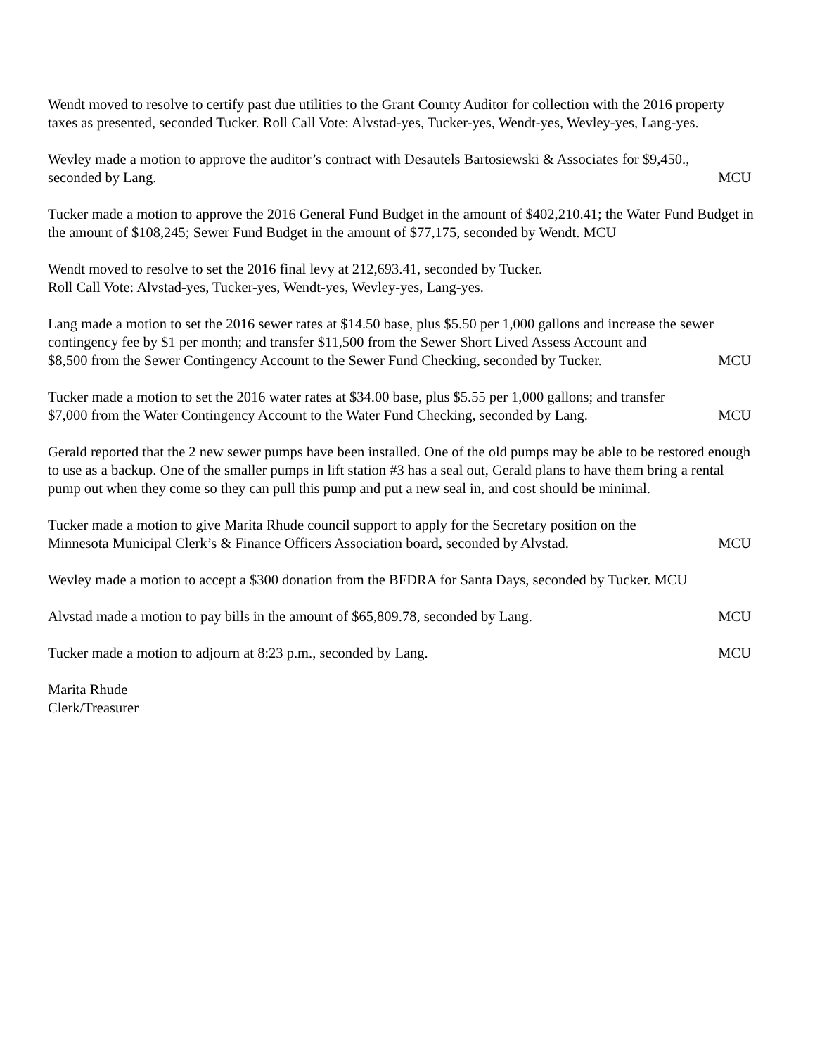Wendt moved to resolve to certify past due utilities to the Grant County Auditor for collection with the 2016 property taxes as presented, seconded Tucker. Roll Call Vote: Alvstad-yes, Tucker-yes, Wendt-yes, Wevley-yes, Lang-yes.
Wevley made a motion to approve the auditor’s contract with Desautels Bartosiewski & Associates for $9,450.,
seconded by Lang. MCU
Tucker made a motion to approve the 2016 General Fund Budget in the amount of $402,210.41; the Water Fund Budget in the amount of $108,245; Sewer Fund Budget in the amount of $77,175, seconded by Wendt. MCU
Wendt moved to resolve to set the 2016 final levy at 212,693.41, seconded by Tucker.
Roll Call Vote: Alvstad-yes, Tucker-yes, Wendt-yes, Wevley-yes, Lang-yes.
Lang made a motion to set the 2016 sewer rates at $14.50 base, plus $5.50 per 1,000 gallons and increase the sewer contingency fee by $1 per month; and transfer $11,500 from the Sewer Short Lived Assess Account and
$8,500 from the Sewer Contingency Account to the Sewer Fund Checking, seconded by Tucker. MCU
Tucker made a motion to set the 2016 water rates at $34.00 base, plus $5.55 per 1,000 gallons; and transfer
$7,000 from the Water Contingency Account to the Water Fund Checking, seconded by Lang. MCU
Gerald reported that the 2 new sewer pumps have been installed. One of the old pumps may be able to be restored enough to use as a backup. One of the smaller pumps in lift station #3 has a seal out, Gerald plans to have them bring a rental pump out when they come so they can pull this pump and put a new seal in, and cost should be minimal.
Tucker made a motion to give Marita Rhude council support to apply for the Secretary position on the
Minnesota Municipal Clerk’s & Finance Officers Association board, seconded by Alvstad. MCU
Wevley made a motion to accept a $300 donation from the BFDRA for Santa Days, seconded by Tucker. MCU
Alvstad made a motion to pay bills in the amount of $65,809.78, seconded by Lang. MCU
Tucker made a motion to adjourn at 8:23 p.m., seconded by Lang. MCU
Marita Rhude
Clerk/Treasurer